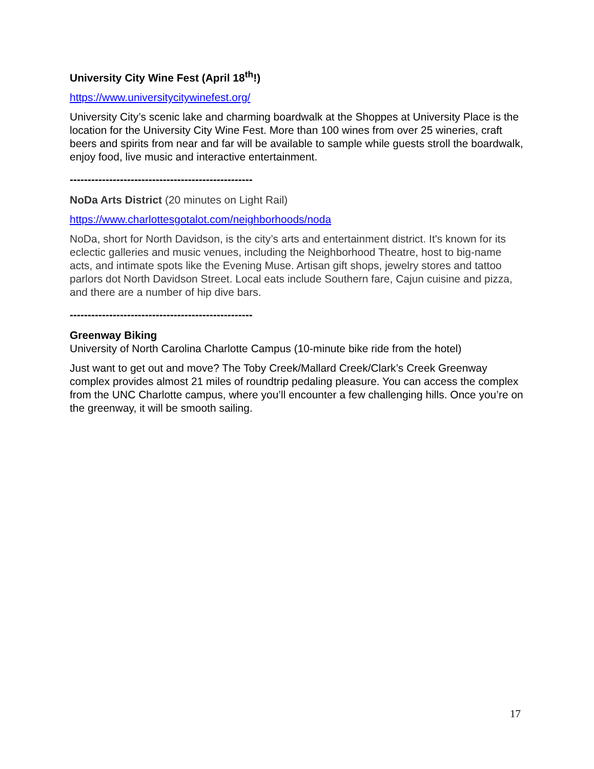University City Wine Fest (April 18<sup>th</sup>!)
https://www.universitycitywinefest.org/
University City’s scenic lake and charming boardwalk at the Shoppes at University Place is the location for the University City Wine Fest. More than 100 wines from over 25 wineries, craft beers and spirits from near and far will be available to sample while guests stroll the boardwalk, enjoy food, live music and interactive entertainment.
---------------------------------------------------
NoDa Arts District (20 minutes on Light Rail)
https://www.charlottesgotalot.com/neighborhoods/noda
NoDa, short for North Davidson, is the city’s arts and entertainment district. It's known for its eclectic galleries and music venues, including the Neighborhood Theatre, host to big-name acts, and intimate spots like the Evening Muse. Artisan gift shops, jewelry stores and tattoo parlors dot North Davidson Street. Local eats include Southern fare, Cajun cuisine and pizza, and there are a number of hip dive bars.
---------------------------------------------------
Greenway Biking
University of North Carolina Charlotte Campus (10-minute bike ride from the hotel)
Just want to get out and move? The Toby Creek/Mallard Creek/Clark’s Creek Greenway complex provides almost 21 miles of roundtrip pedaling pleasure. You can access the complex from the UNC Charlotte campus, where you’ll encounter a few challenging hills. Once you’re on the greenway, it will be smooth sailing.
17